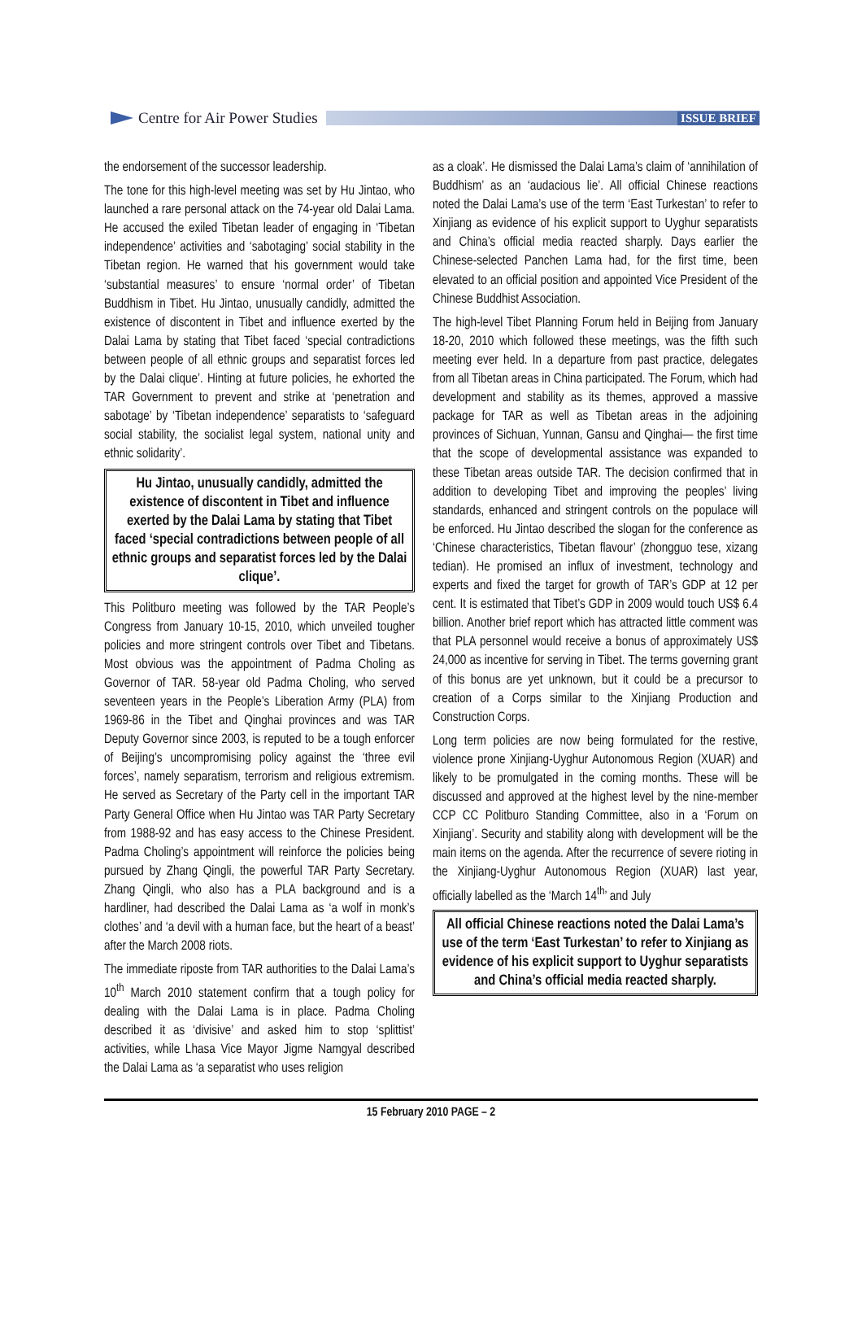Centre for Air Power Studies
ISSUE BRIEF
the endorsement of the successor leadership.
The tone for this high-level meeting was set by Hu Jintao, who launched a rare personal attack on the 74-year old Dalai Lama. He accused the exiled Tibetan leader of engaging in ‘Tibetan independence’ activities and ‘sabotaging’ social stability in the Tibetan region. He warned that his government would take ‘substantial measures’ to ensure ‘normal order’ of Tibetan Buddhism in Tibet. Hu Jintao, unusually candidly, admitted the existence of discontent in Tibet and influence exerted by the Dalai Lama by stating that Tibet faced ‘special contradictions between people of all ethnic groups and separatist forces led by the Dalai clique’. Hinting at future policies, he exhorted the TAR Government to prevent and strike at ‘penetration and sabotage’ by ‘Tibetan independence’ separatists to ‘safeguard social stability, the socialist legal system, national unity and ethnic solidarity’.
Hu Jintao, unusually candidly, admitted the existence of discontent in Tibet and influence exerted by the Dalai Lama by stating that Tibet faced ‘special contradictions between people of all ethnic groups and separatist forces led by the Dalai clique’.
This Politburo meeting was followed by the TAR People’s Congress from January 10-15, 2010, which unveiled tougher policies and more stringent controls over Tibet and Tibetans. Most obvious was the appointment of Padma Choling as Governor of TAR. 58-year old Padma Choling, who served seventeen years in the People’s Liberation Army (PLA) from 1969-86 in the Tibet and Qinghai provinces and was TAR Deputy Governor since 2003, is reputed to be a tough enforcer of Beijing’s uncompromising policy against the ‘three evil forces’, namely separatism, terrorism and religious extremism. He served as Secretary of the Party cell in the important TAR Party General Office when Hu Jintao was TAR Party Secretary from 1988-92 and has easy access to the Chinese President. Padma Choling’s appointment will reinforce the policies being pursued by Zhang Qingli, the powerful TAR Party Secretary. Zhang Qingli, who also has a PLA background and is a hardliner, had described the Dalai Lama as ‘a wolf in monk’s clothes’ and ‘a devil with a human face, but the heart of a beast’ after the March 2008 riots.
The immediate riposte from TAR authorities to the Dalai Lama’s 10<sup>th</sup> March 2010 statement confirm that a tough policy for dealing with the Dalai Lama is in place. Padma Choling described it as ‘divisive’ and asked him to stop ‘splittist’ activities, while Lhasa Vice Mayor Jigme Namgyal described the Dalai Lama as ‘a separatist who uses religion
as a cloak’. He dismissed the Dalai Lama’s claim of ‘annihilation of Buddhism’ as an ‘audacious lie’. All official Chinese reactions noted the Dalai Lama’s use of the term ‘East Turkestan’ to refer to Xinjiang as evidence of his explicit support to Uyghur separatists and China’s official media reacted sharply. Days earlier the Chinese-selected Panchen Lama had, for the first time, been elevated to an official position and appointed Vice President of the Chinese Buddhist Association.
The high-level Tibet Planning Forum held in Beijing from January 18-20, 2010 which followed these meetings, was the fifth such meeting ever held. In a departure from past practice, delegates from all Tibetan areas in China participated. The Forum, which had development and stability as its themes, approved a massive package for TAR as well as Tibetan areas in the adjoining provinces of Sichuan, Yunnan, Gansu and Qinghai— the first time that the scope of developmental assistance was expanded to these Tibetan areas outside TAR. The decision confirmed that in addition to developing Tibet and improving the peoples’ living standards, enhanced and stringent controls on the populace will be enforced. Hu Jintao described the slogan for the conference as ‘Chinese characteristics, Tibetan flavour’ (zhongguo tese, xizang tedian). He promised an influx of investment, technology and experts and fixed the target for growth of TAR’s GDP at 12 per cent. It is estimated that Tibet’s GDP in 2009 would touch US$ 6.4 billion. Another brief report which has attracted little comment was that PLA personnel would receive a bonus of approximately US$ 24,000 as incentive for serving in Tibet. The terms governing grant of this bonus are yet unknown, but it could be a precursor to creation of a Corps similar to the Xinjiang Production and Construction Corps.
Long term policies are now being formulated for the restive, violence prone Xinjiang-Uyghur Autonomous Region (XUAR) and likely to be promulgated in the coming months. These will be discussed and approved at the highest level by the nine-member CCP CC Politburo Standing Committee, also in a ‘Forum on Xinjiang’. Security and stability along with development will be the main items on the agenda. After the recurrence of severe rioting in the Xinjiang-Uyghur Autonomous Region (XUAR) last year, officially labelled as the ‘March 14<sup>th</sup>’ and July
All official Chinese reactions noted the Dalai Lama’s use of the term ‘East Turkestan’ to refer to Xinjiang as evidence of his explicit support to Uyghur separatists and China’s official media reacted sharply.
15 February 2010 PAGE – 2